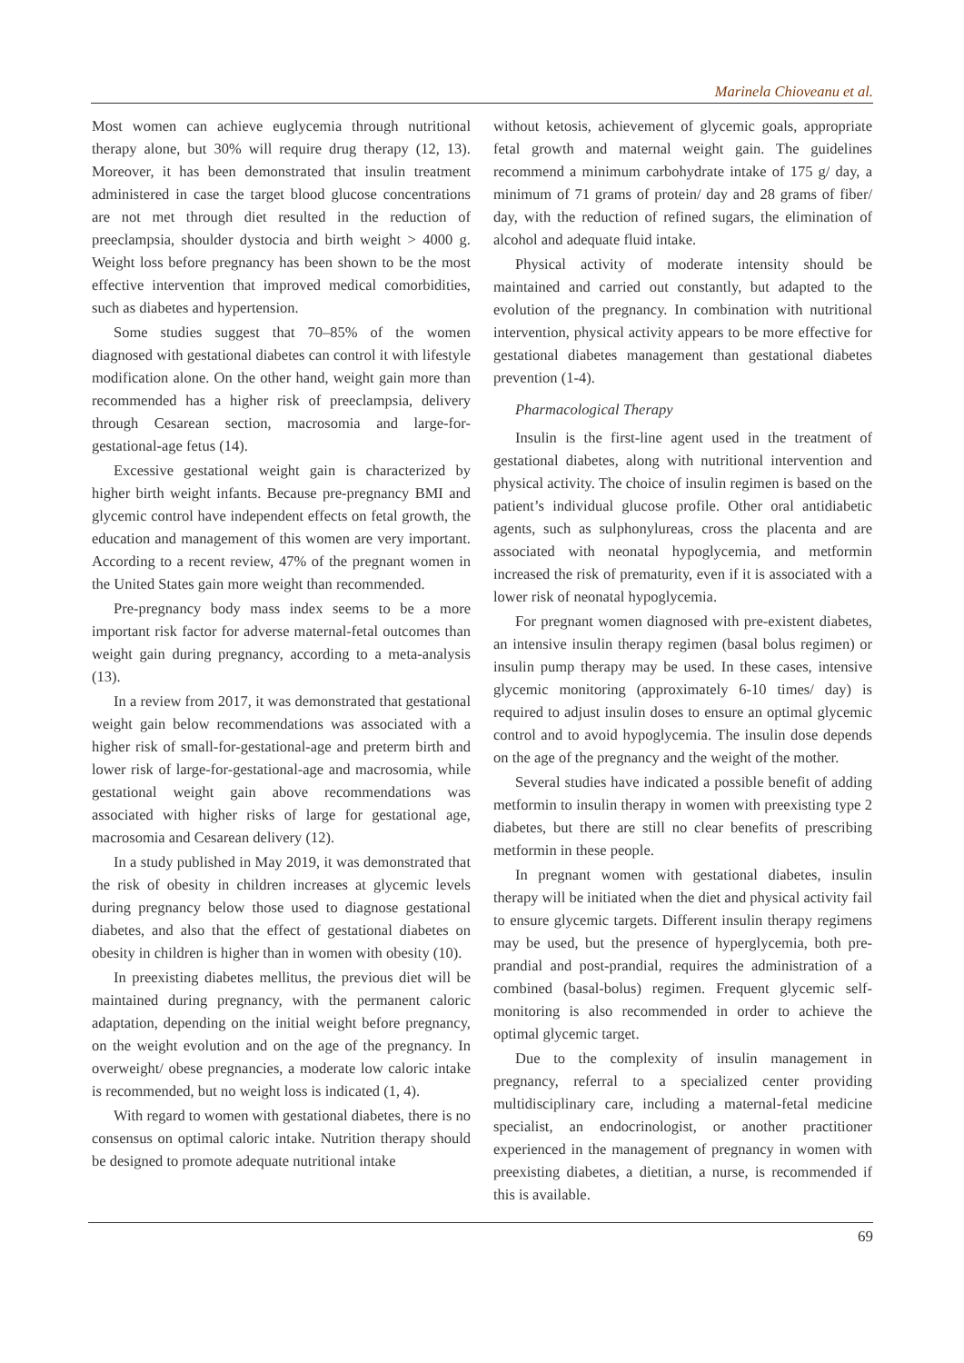Marinela Chioveanu et al.
Most women can achieve euglycemia through nutritional therapy alone, but 30% will require drug therapy (12, 13). Moreover, it has been demonstrated that insulin treatment administered in case the target blood glucose concentrations are not met through diet resulted in the reduction of preeclampsia, shoulder dystocia and birth weight > 4000 g. Weight loss before pregnancy has been shown to be the most effective intervention that improved medical comorbidities, such as diabetes and hypertension.
Some studies suggest that 70–85% of the women diagnosed with gestational diabetes can control it with lifestyle modification alone. On the other hand, weight gain more than recommended has a higher risk of preeclampsia, delivery through Cesarean section, macrosomia and large-for-gestational-age fetus (14).
Excessive gestational weight gain is characterized by higher birth weight infants. Because pre-pregnancy BMI and glycemic control have independent effects on fetal growth, the education and management of this women are very important. According to a recent review, 47% of the pregnant women in the United States gain more weight than recommended.
Pre-pregnancy body mass index seems to be a more important risk factor for adverse maternal-fetal outcomes than weight gain during pregnancy, according to a meta-analysis (13).
In a review from 2017, it was demonstrated that gestational weight gain below recommendations was associated with a higher risk of small-for-gestational-age and preterm birth and lower risk of large-for-gestational-age and macrosomia, while gestational weight gain above recommendations was associated with higher risks of large for gestational age, macrosomia and Cesarean delivery (12).
In a study published in May 2019, it was demonstrated that the risk of obesity in children increases at glycemic levels during pregnancy below those used to diagnose gestational diabetes, and also that the effect of gestational diabetes on obesity in children is higher than in women with obesity (10).
In preexisting diabetes mellitus, the previous diet will be maintained during pregnancy, with the permanent caloric adaptation, depending on the initial weight before pregnancy, on the weight evolution and on the age of the pregnancy. In overweight/ obese pregnancies, a moderate low caloric intake is recommended, but no weight loss is indicated (1, 4).
With regard to women with gestational diabetes, there is no consensus on optimal caloric intake. Nutrition therapy should be designed to promote adequate nutritional intake
without ketosis, achievement of glycemic goals, appropriate fetal growth and maternal weight gain. The guidelines recommend a minimum carbohydrate intake of 175 g/ day, a minimum of 71 grams of protein/ day and 28 grams of fiber/ day, with the reduction of refined sugars, the elimination of alcohol and adequate fluid intake.
Physical activity of moderate intensity should be maintained and carried out constantly, but adapted to the evolution of the pregnancy. In combination with nutritional intervention, physical activity appears to be more effective for gestational diabetes management than gestational diabetes prevention (1-4).
Pharmacological Therapy
Insulin is the first-line agent used in the treatment of gestational diabetes, along with nutritional intervention and physical activity. The choice of insulin regimen is based on the patient’s individual glucose profile. Other oral antidiabetic agents, such as sulphonylureas, cross the placenta and are associated with neonatal hypoglycemia, and metformin increased the risk of prematurity, even if it is associated with a lower risk of neonatal hypoglycemia.
For pregnant women diagnosed with pre-existent diabetes, an intensive insulin therapy regimen (basal bolus regimen) or insulin pump therapy may be used. In these cases, intensive glycemic monitoring (approximately 6-10 times/ day) is required to adjust insulin doses to ensure an optimal glycemic control and to avoid hypoglycemia. The insulin dose depends on the age of the pregnancy and the weight of the mother.
Several studies have indicated a possible benefit of adding metformin to insulin therapy in women with preexisting type 2 diabetes, but there are still no clear benefits of prescribing metformin in these people.
In pregnant women with gestational diabetes, insulin therapy will be initiated when the diet and physical activity fail to ensure glycemic targets. Different insulin therapy regimens may be used, but the presence of hyperglycemia, both pre-prandial and post-prandial, requires the administration of a combined (basal-bolus) regimen. Frequent glycemic self-monitoring is also recommended in order to achieve the optimal glycemic target.
Due to the complexity of insulin management in pregnancy, referral to a specialized center providing multidisciplinary care, including a maternal-fetal medicine specialist, an endocrinologist, or another practitioner experienced in the management of pregnancy in women with preexisting diabetes, a dietitian, a nurse, is recommended if this is available.
69